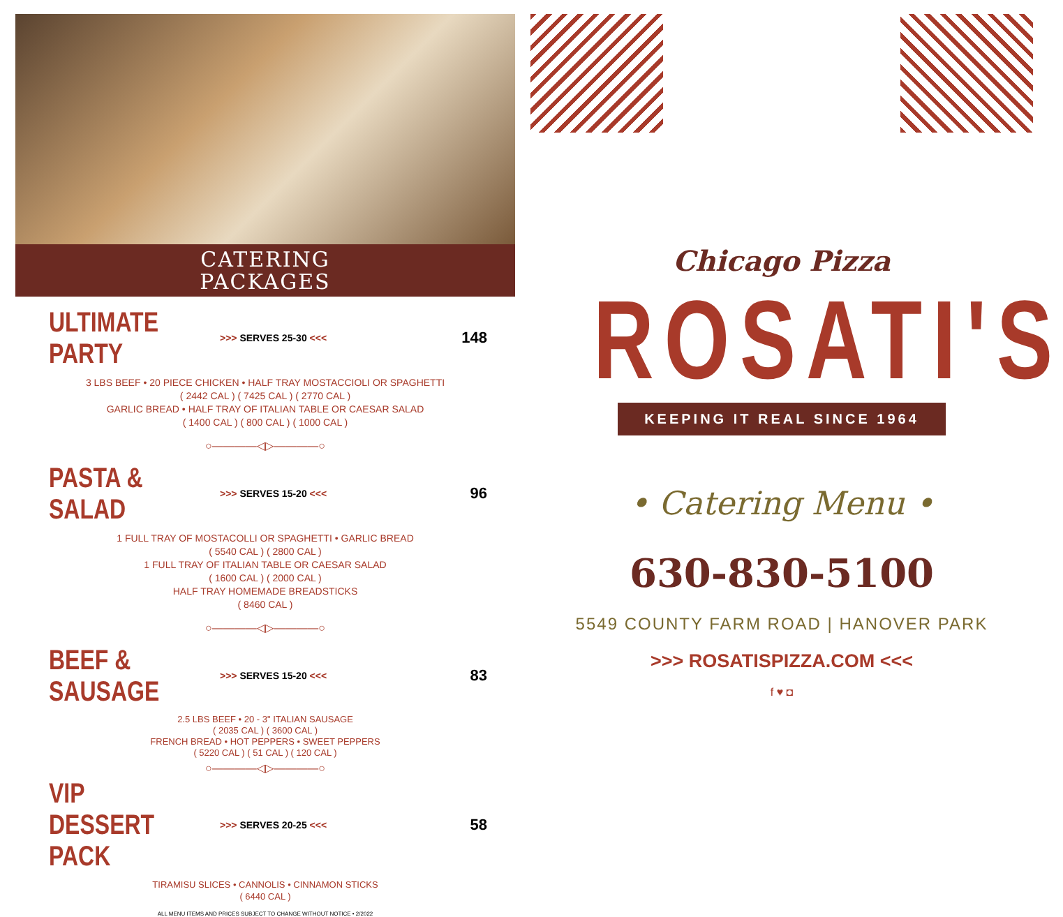CATERING
PACKAGES
ULTIMATE PARTY
>>> SERVES 25-30 <<<
148
3 LBS BEEF • 20 PIECE CHICKEN • HALF TRAY MOSTACCIOLI OR SPAGHETTI
( 2442 CAL ) ( 7425 CAL ) ( 2770 CAL )
GARLIC BREAD • HALF TRAY OF ITALIAN TABLE OR CAESAR SALAD
( 1400 CAL ) ( 800 CAL ) ( 1000 CAL )
○————◁▷————○
PASTA & SALAD
>>> SERVES 15-20 <<<
96
1 FULL TRAY OF MOSTACOLLI OR SPAGHETTI • GARLIC BREAD
( 5540 CAL ) ( 2800 CAL )
1 FULL TRAY OF ITALIAN TABLE OR CAESAR SALAD
( 1600 CAL ) ( 2000 CAL )
HALF TRAY HOMEMADE BREADSTICKS
( 8460 CAL )
○————◁▷————○
BEEF & SAUSAGE
>>> SERVES 15-20 <<<
83
2.5 LBS BEEF • 20 - 3" ITALIAN SAUSAGE
( 2035 CAL ) ( 3600 CAL )
FRENCH BREAD • HOT PEPPERS • SWEET PEPPERS
( 5220 CAL ) ( 51 CAL ) ( 120 CAL )
○————◁▷————○
VIP DESSERT PACK
>>> SERVES 20-25 <<<
58
TIRAMISU SLICES • CANNOLIS • CINNAMON STICKS
( 6440 CAL )
ALL MENU ITEMS AND PRICES SUBJECT TO CHANGE WITHOUT NOTICE • 2/2022
Chicago Pizza
ROSATI'S
KEEPING IT REAL SINCE 1964
• Catering Menu •
630-830-5100
5549 COUNTY FARM ROAD | HANOVER PARK
>>> ROSATISPIZZA.COM <<<
f ♥ ◘